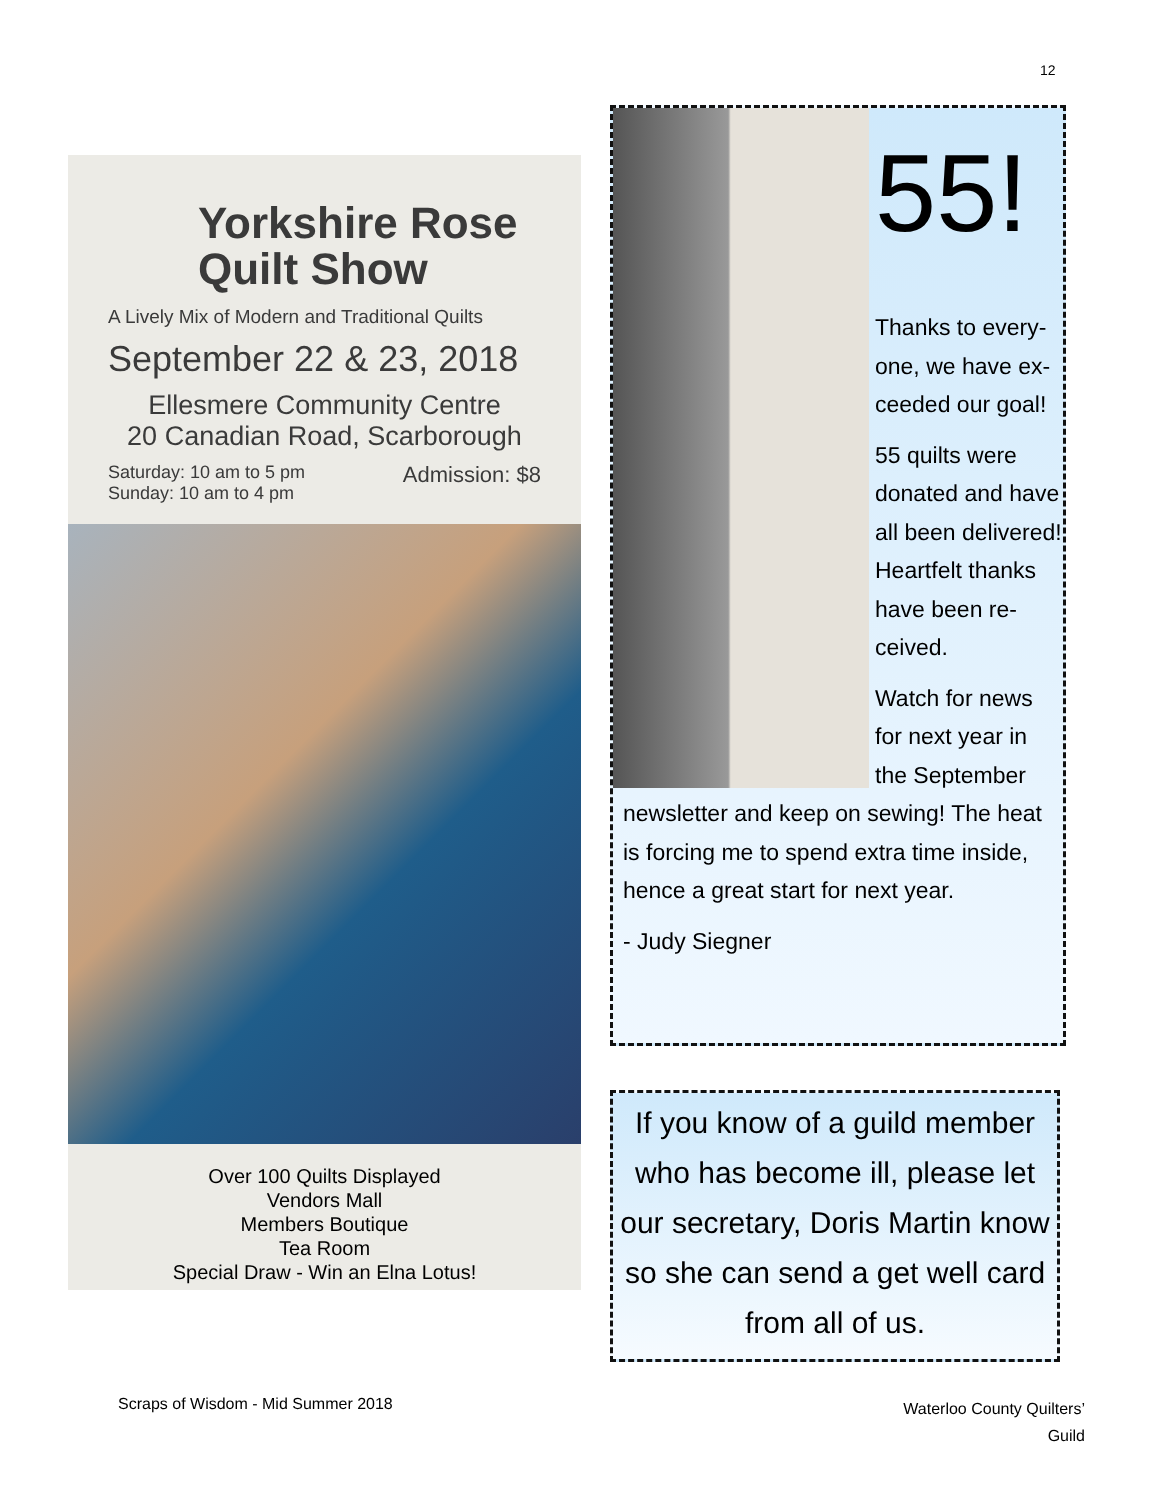12
Yorkshire Rose Quilt Show
A Lively Mix of Modern and Traditional Quilts
September 22 & 23, 2018
Ellesmere Community Centre
20 Canadian Road, Scarborough
Saturday: 10 am to 5 pm
Sunday: 10 am to 4 pm Admission: $8
Over 100 Quilts Displayed
Vendors Mall
Members Boutique
Tea Room
Special Draw - Win an Elna Lotus!
55!
Thanks to every-one, we have ex-ceeded our goal!
55 quilts were donated and have all been delivered! Heartfelt thanks have been re-ceived.
Watch for news for next year in the September newsletter and keep on sewing! The heat is forcing me to spend extra time inside, hence a great start for next year.
- Judy Siegner
If you know of a guild member who has become ill, please let our secretary, Doris Martin know so she can send a get well card from all of us.
Scraps of Wisdom - Mid Summer 2018
Waterloo County Quilters’
Guild